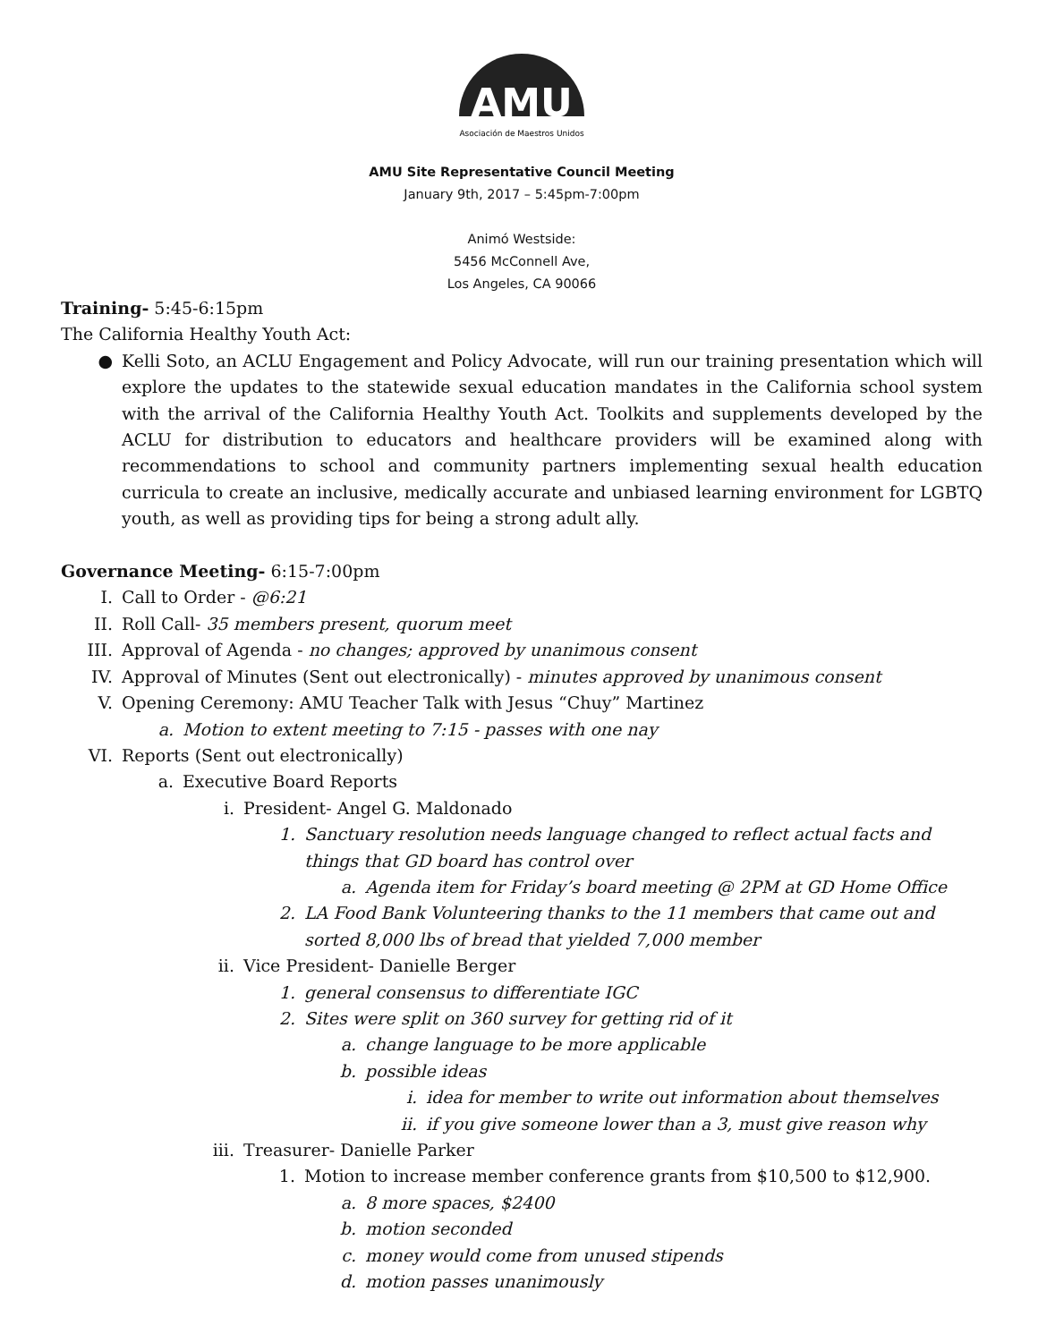AMU
Asociación de Maestros Unidos
AMU Site Representative Council Meeting
January 9th, 2017 – 5:45pm-7:00pm
Animó Westside:
5456 McConnell Ave,
Los Angeles, CA 90066
Training- 5:45-6:15pm
The California Healthy Youth Act:
● Kelli Soto, an ACLU Engagement and Policy Advocate, will run our training presentation which will explore the updates to the statewide sexual education mandates in the California school system with the arrival of the California Healthy Youth Act. Toolkits and supplements developed by the ACLU for distribution to educators and healthcare providers will be examined along with recommendations to school and community partners implementing sexual health education curricula to create an inclusive, medically accurate and unbiased learning environment for LGBTQ youth, as well as providing tips for being a strong adult ally.
Governance Meeting- 6:15-7:00pm
I. Call to Order - @6:21
II. Roll Call- 35 members present, quorum meet
III. Approval of Agenda - no changes; approved by unanimous consent
IV. Approval of Minutes (Sent out electronically) - minutes approved by unanimous consent
V. Opening Ceremony: AMU Teacher Talk with Jesus “Chuy” Martinez
a. Motion to extent meeting to 7:15 - passes with one nay
VI. Reports (Sent out electronically)
a. Executive Board Reports
i. President- Angel G. Maldonado
1. Sanctuary resolution needs language changed to reflect actual facts and things that GD board has control over
a. Agenda item for Friday’s board meeting @ 2PM at GD Home Office
2. LA Food Bank Volunteering thanks to the 11 members that came out and sorted 8,000 lbs of bread that yielded 7,000 member
ii. Vice President- Danielle Berger
1. general consensus to differentiate IGC
2. Sites were split on 360 survey for getting rid of it
a. change language to be more applicable
b. possible ideas
i. idea for member to write out information about themselves
ii. if you give someone lower than a 3, must give reason why
iii. Treasurer- Danielle Parker
1. Motion to increase member conference grants from $10,500 to $12,900.
a. 8 more spaces, $2400
b. motion seconded
c. money would come from unused stipends
d. motion passes unanimously